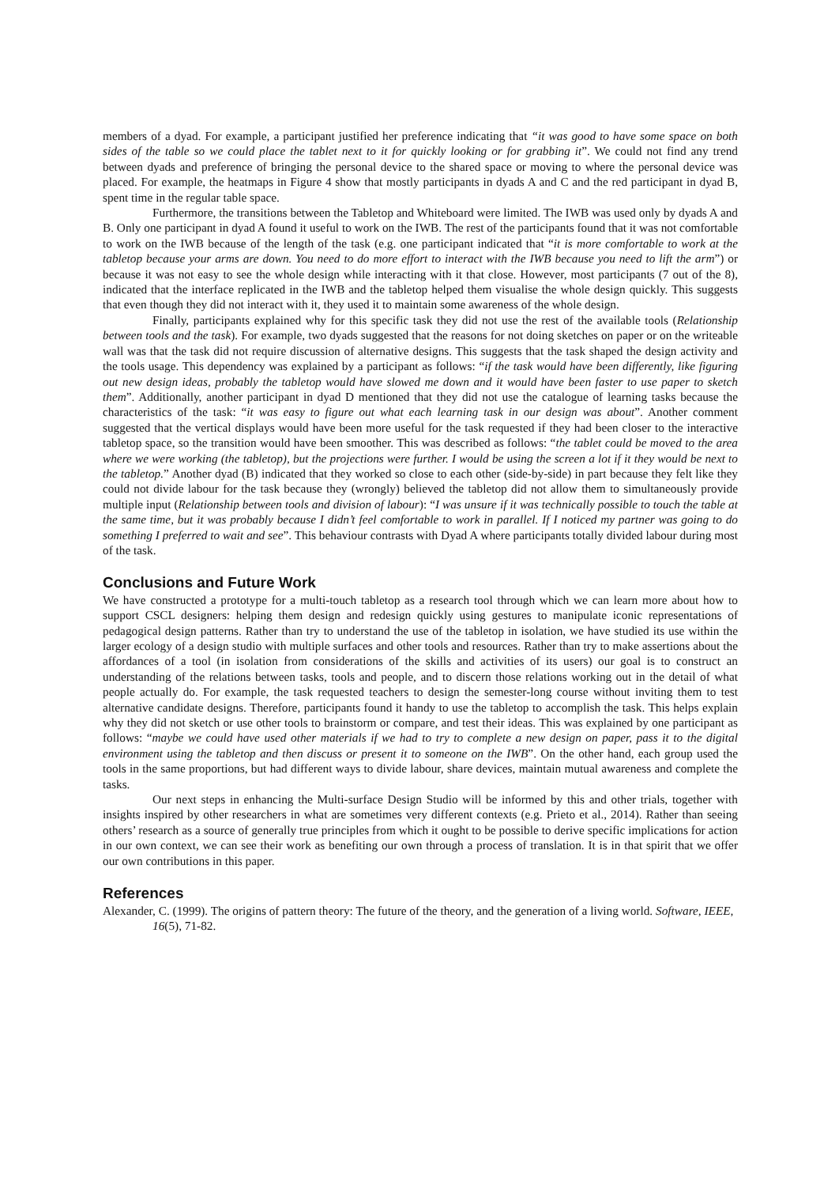members of a dyad. For example, a participant justified her preference indicating that “it was good to have some space on both sides of the table so we could place the tablet next to it for quickly looking or for grabbing it”. We could not find any trend between dyads and preference of bringing the personal device to the shared space or moving to where the personal device was placed. For example, the heatmaps in Figure 4 show that mostly participants in dyads A and C and the red participant in dyad B, spent time in the regular table space.
Furthermore, the transitions between the Tabletop and Whiteboard were limited. The IWB was used only by dyads A and B. Only one participant in dyad A found it useful to work on the IWB. The rest of the participants found that it was not comfortable to work on the IWB because of the length of the task (e.g. one participant indicated that “it is more comfortable to work at the tabletop because your arms are down. You need to do more effort to interact with the IWB because you need to lift the arm”) or because it was not easy to see the whole design while interacting with it that close. However, most participants (7 out of the 8), indicated that the interface replicated in the IWB and the tabletop helped them visualise the whole design quickly. This suggests that even though they did not interact with it, they used it to maintain some awareness of the whole design.
Finally, participants explained why for this specific task they did not use the rest of the available tools (Relationship between tools and the task). For example, two dyads suggested that the reasons for not doing sketches on paper or on the writeable wall was that the task did not require discussion of alternative designs. This suggests that the task shaped the design activity and the tools usage. This dependency was explained by a participant as follows: “if the task would have been differently, like figuring out new design ideas, probably the tabletop would have slowed me down and it would have been faster to use paper to sketch them”. Additionally, another participant in dyad D mentioned that they did not use the catalogue of learning tasks because the characteristics of the task: “it was easy to figure out what each learning task in our design was about”. Another comment suggested that the vertical displays would have been more useful for the task requested if they had been closer to the interactive tabletop space, so the transition would have been smoother. This was described as follows: “the tablet could be moved to the area where we were working (the tabletop), but the projections were further. I would be using the screen a lot if it they would be next to the tabletop.” Another dyad (B) indicated that they worked so close to each other (side-by-side) in part because they felt like they could not divide labour for the task because they (wrongly) believed the tabletop did not allow them to simultaneously provide multiple input (Relationship between tools and division of labour): “I was unsure if it was technically possible to touch the table at the same time, but it was probably because I didn’t feel comfortable to work in parallel. If I noticed my partner was going to do something I preferred to wait and see”. This behaviour contrasts with Dyad A where participants totally divided labour during most of the task.
Conclusions and Future Work
We have constructed a prototype for a multi-touch tabletop as a research tool through which we can learn more about how to support CSCL designers: helping them design and redesign quickly using gestures to manipulate iconic representations of pedagogical design patterns. Rather than try to understand the use of the tabletop in isolation, we have studied its use within the larger ecology of a design studio with multiple surfaces and other tools and resources. Rather than try to make assertions about the affordances of a tool (in isolation from considerations of the skills and activities of its users) our goal is to construct an understanding of the relations between tasks, tools and people, and to discern those relations working out in the detail of what people actually do. For example, the task requested teachers to design the semester-long course without inviting them to test alternative candidate designs. Therefore, participants found it handy to use the tabletop to accomplish the task. This helps explain why they did not sketch or use other tools to brainstorm or compare, and test their ideas. This was explained by one participant as follows: “maybe we could have used other materials if we had to try to complete a new design on paper, pass it to the digital environment using the tabletop and then discuss or present it to someone on the IWB”. On the other hand, each group used the tools in the same proportions, but had different ways to divide labour, share devices, maintain mutual awareness and complete the tasks.
Our next steps in enhancing the Multi-surface Design Studio will be informed by this and other trials, together with insights inspired by other researchers in what are sometimes very different contexts (e.g. Prieto et al., 2014). Rather than seeing others’ research as a source of generally true principles from which it ought to be possible to derive specific implications for action in our own context, we can see their work as benefiting our own through a process of translation. It is in that spirit that we offer our own contributions in this paper.
References
Alexander, C. (1999). The origins of pattern theory: The future of the theory, and the generation of a living world. Software, IEEE, 16(5), 71-82.